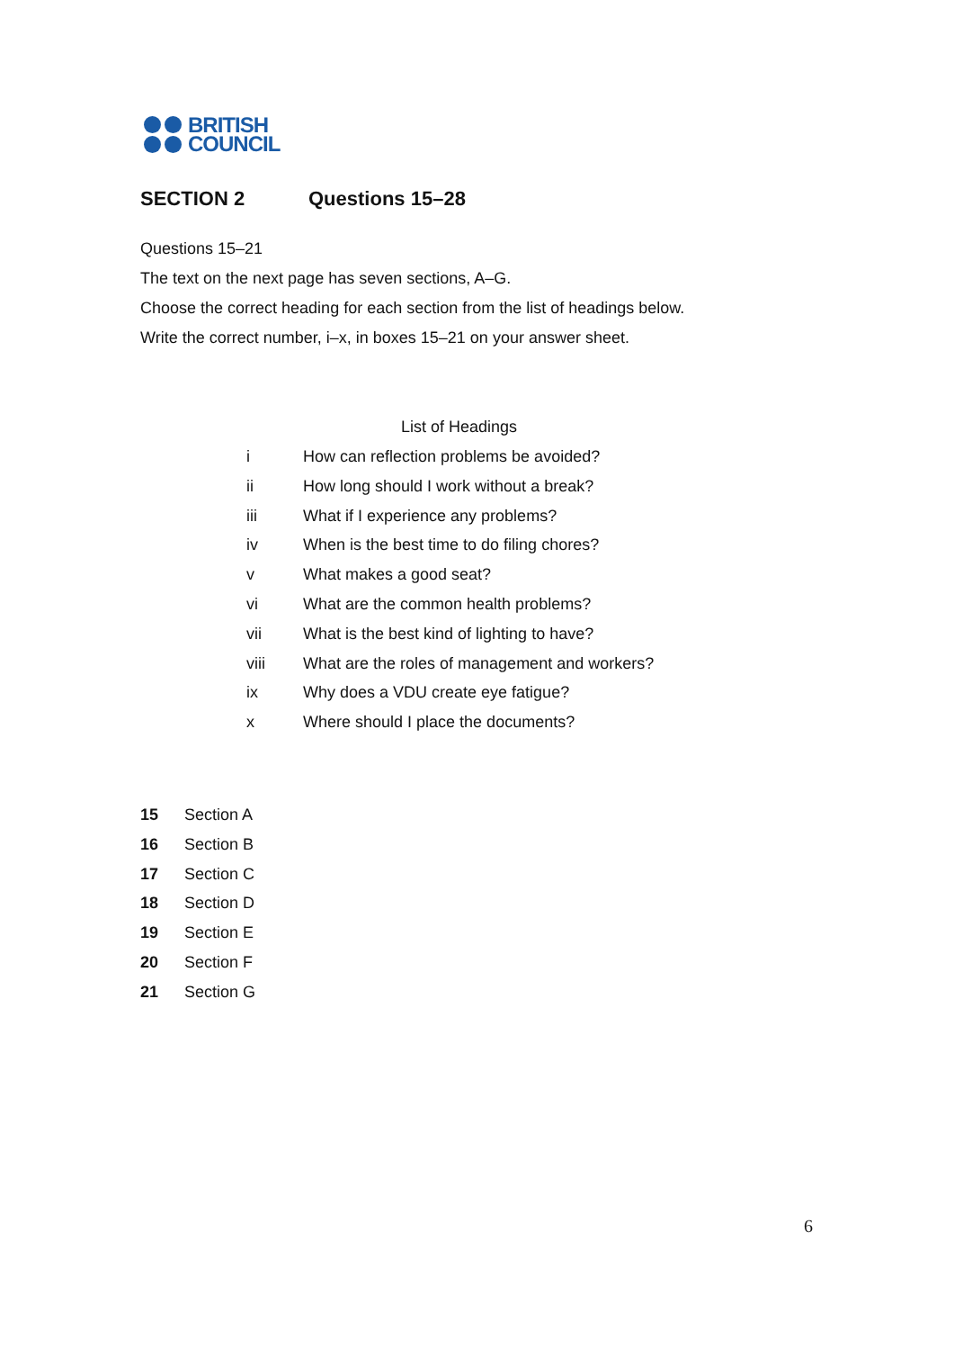BRITISH
COUNCIL
SECTION 2 Questions 15–28
Questions 15–21
The text on the next page has seven sections, A–G.
Choose the correct heading for each section from the list of headings below.
Write the correct number, i–x, in boxes 15–21 on your answer sheet.
List of Headings
i How can reflection problems be avoided?
ii How long should I work without a break?
iii What if I experience any problems?
iv When is the best time to do filing chores?
v What makes a good seat?
vi What are the common health problems?
vii What is the best kind of lighting to have?
viii What are the roles of management and workers?
ix Why does a VDU create eye fatigue?
x Where should I place the documents?
15 Section A
16 Section B
17 Section C
18 Section D
19 Section E
20 Section F
21 Section G
6